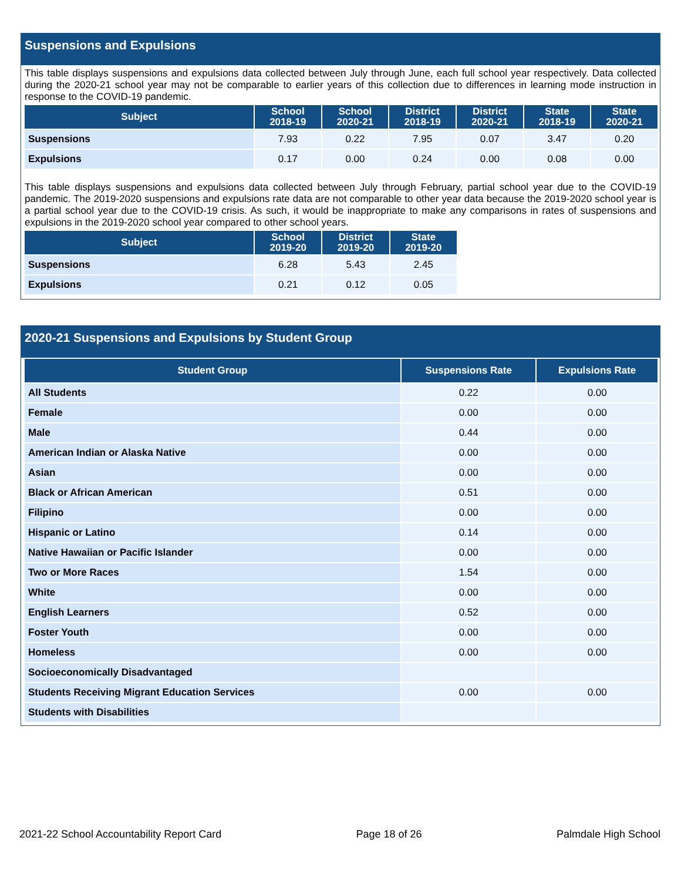Suspensions and Expulsions
This table displays suspensions and expulsions data collected between July through June, each full school year respectively. Data collected during the 2020-21 school year may not be comparable to earlier years of this collection due to differences in learning mode instruction in response to the COVID-19 pandemic.
| Subject | School 2018-19 | School 2020-21 | District 2018-19 | District 2020-21 | State 2018-19 | State 2020-21 |
| --- | --- | --- | --- | --- | --- | --- |
| Suspensions | 7.93 | 0.22 | 7.95 | 0.07 | 3.47 | 0.20 |
| Expulsions | 0.17 | 0.00 | 0.24 | 0.00 | 0.08 | 0.00 |
This table displays suspensions and expulsions data collected between July through February, partial school year due to the COVID-19 pandemic. The 2019-2020 suspensions and expulsions rate data are not comparable to other year data because the 2019-2020 school year is a partial school year due to the COVID-19 crisis. As such, it would be inappropriate to make any comparisons in rates of suspensions and expulsions in the 2019-2020 school year compared to other school years.
| Subject | School 2019-20 | District 2019-20 | State 2019-20 |
| --- | --- | --- | --- |
| Suspensions | 6.28 | 5.43 | 2.45 |
| Expulsions | 0.21 | 0.12 | 0.05 |
2020-21 Suspensions and Expulsions by Student Group
| Student Group | Suspensions Rate | Expulsions Rate |
| --- | --- | --- |
| All Students | 0.22 | 0.00 |
| Female | 0.00 | 0.00 |
| Male | 0.44 | 0.00 |
| American Indian or Alaska Native | 0.00 | 0.00 |
| Asian | 0.00 | 0.00 |
| Black or African American | 0.51 | 0.00 |
| Filipino | 0.00 | 0.00 |
| Hispanic or Latino | 0.14 | 0.00 |
| Native Hawaiian or Pacific Islander | 0.00 | 0.00 |
| Two or More Races | 1.54 | 0.00 |
| White | 0.00 | 0.00 |
| English Learners | 0.52 | 0.00 |
| Foster Youth | 0.00 | 0.00 |
| Homeless | 0.00 | 0.00 |
| Socioeconomically Disadvantaged | | |
| Students Receiving Migrant Education Services | 0.00 | 0.00 |
| Students with Disabilities | | |
2021-22 School Accountability Report Card Page 18 of 26 Palmdale High School